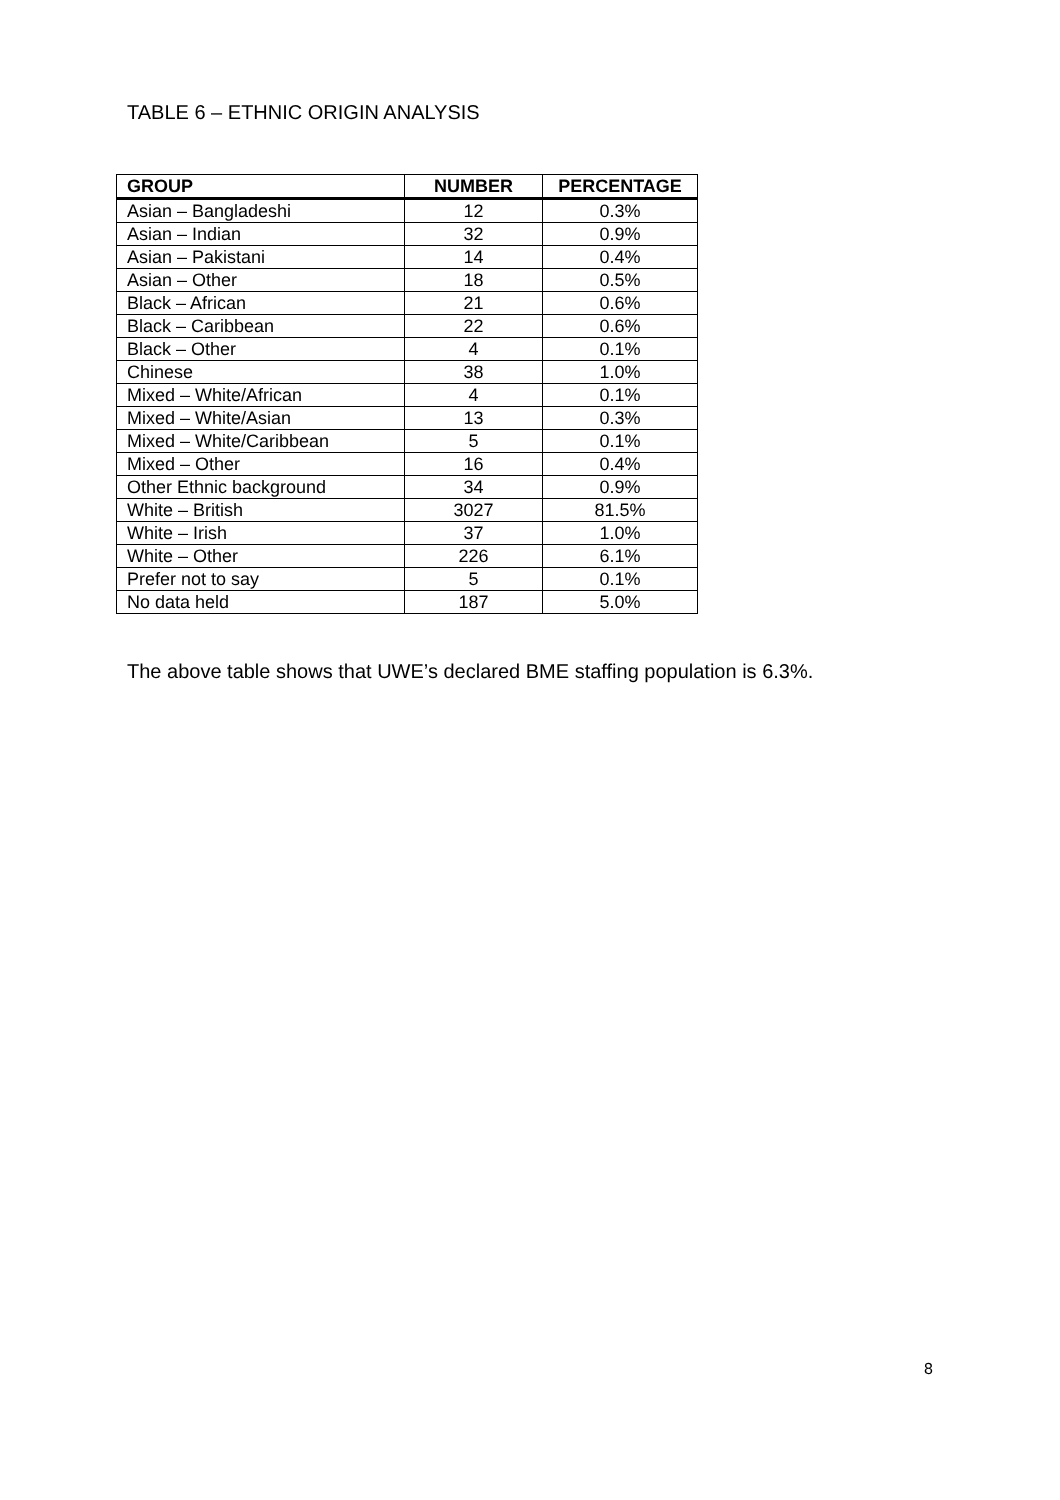TABLE 6 – ETHNIC ORIGIN ANALYSIS
| GROUP | NUMBER | PERCENTAGE |
| --- | --- | --- |
| Asian – Bangladeshi | 12 | 0.3% |
| Asian – Indian | 32 | 0.9% |
| Asian – Pakistani | 14 | 0.4% |
| Asian – Other | 18 | 0.5% |
| Black – African | 21 | 0.6% |
| Black – Caribbean | 22 | 0.6% |
| Black – Other | 4 | 0.1% |
| Chinese | 38 | 1.0% |
| Mixed – White/African | 4 | 0.1% |
| Mixed – White/Asian | 13 | 0.3% |
| Mixed – White/Caribbean | 5 | 0.1% |
| Mixed – Other | 16 | 0.4% |
| Other Ethnic background | 34 | 0.9% |
| White – British | 3027 | 81.5% |
| White – Irish | 37 | 1.0% |
| White – Other | 226 | 6.1% |
| Prefer not to say | 5 | 0.1% |
| No data held | 187 | 5.0% |
The above table shows that UWE’s declared BME staffing population is 6.3%.
8